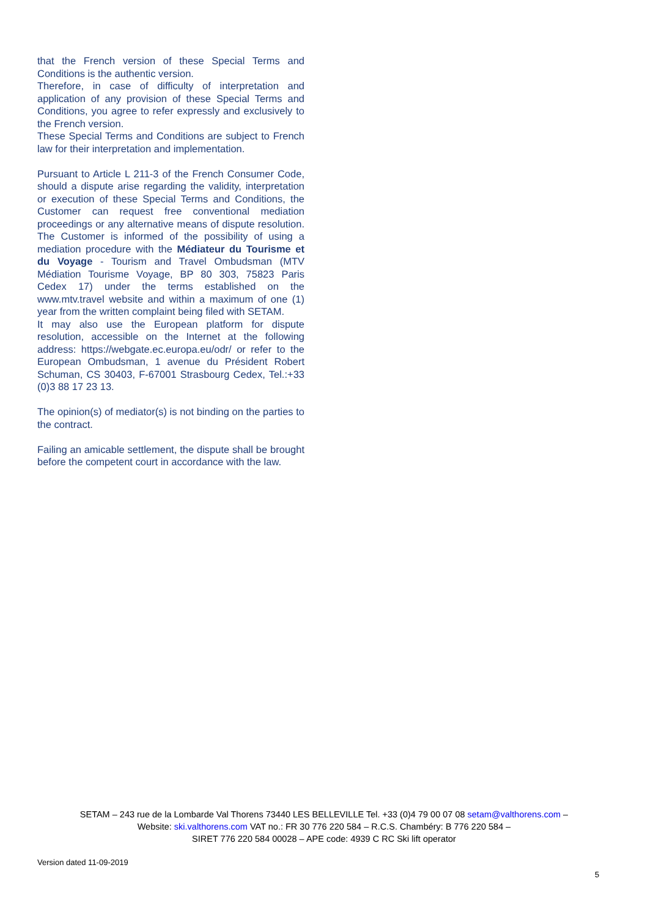that the French version of these Special Terms and Conditions is the authentic version.
Therefore, in case of difficulty of interpretation and application of any provision of these Special Terms and Conditions, you agree to refer expressly and exclusively to the French version.
These Special Terms and Conditions are subject to French law for their interpretation and implementation.
Pursuant to Article L 211-3 of the French Consumer Code, should a dispute arise regarding the validity, interpretation or execution of these Special Terms and Conditions, the Customer can request free conventional mediation proceedings or any alternative means of dispute resolution. The Customer is informed of the possibility of using a mediation procedure with the Médiateur du Tourisme et du Voyage - Tourism and Travel Ombudsman (MTV Médiation Tourisme Voyage, BP 80 303, 75823 Paris Cedex 17) under the terms established on the www.mtv.travel website and within a maximum of one (1) year from the written complaint being filed with SETAM.
It may also use the European platform for dispute resolution, accessible on the Internet at the following address: https://webgate.ec.europa.eu/odr/ or refer to the European Ombudsman, 1 avenue du Président Robert Schuman, CS 30403, F-67001 Strasbourg Cedex, Tel.:+33 (0)3 88 17 23 13.
The opinion(s) of mediator(s) is not binding on the parties to the contract.
Failing an amicable settlement, the dispute shall be brought before the competent court in accordance with the law.
SETAM – 243 rue de la Lombarde Val Thorens 73440 LES BELLEVILLE Tel. +33 (0)4 79 00 07 08 setam@valthorens.com –
Website: ski.valthorens.com VAT no.: FR 30 776 220 584 – R.C.S. Chambéry: B 776 220 584 –
SIRET 776 220 584 00028 – APE code: 4939 C RC Ski lift operator
Version dated 11-09-2019
5